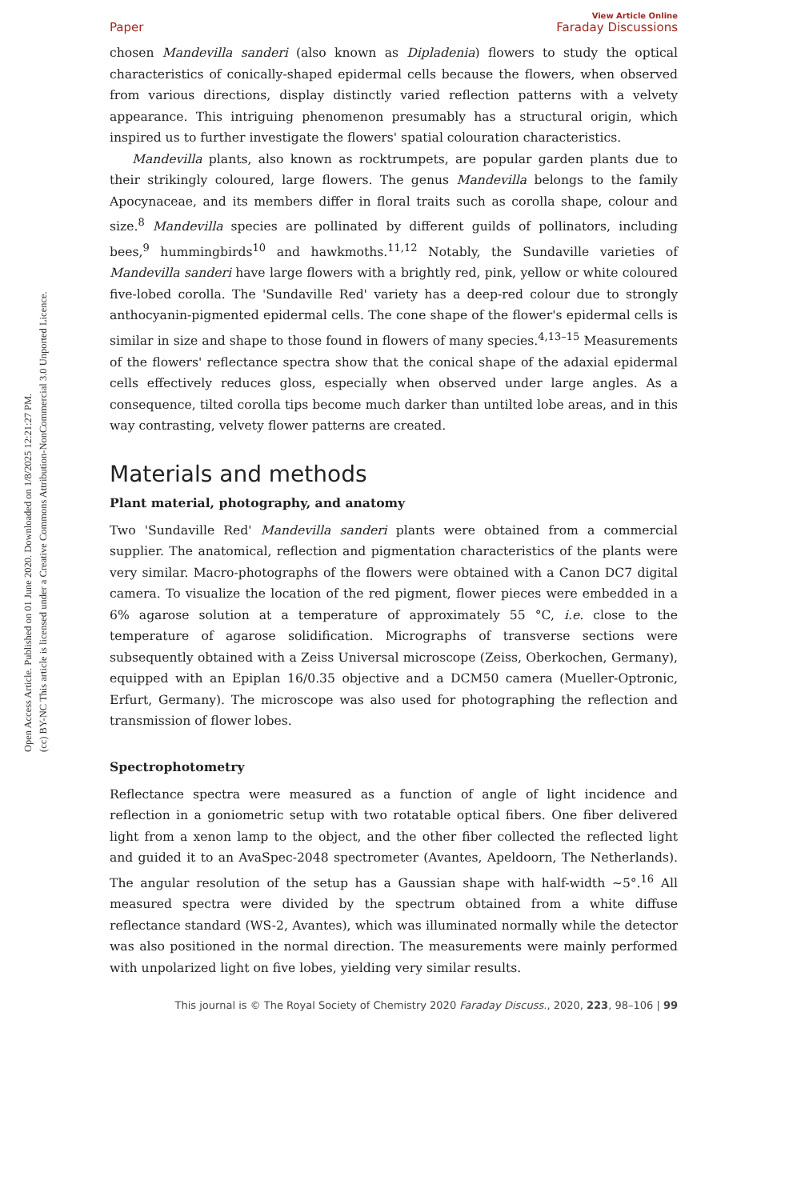Open Access Article. Published on 01 June 2020. Downloaded on 1/8/2025 12:21:27 PM.
(cc) BY-NC This article is licensed under a Creative Commons Attribution-NonCommercial 3.0 Unported Licence.
View Article Online
Paper Faraday Discussions
chosen Mandevilla sanderi (also known as Dipladenia) flowers to study the optical characteristics of conically-shaped epidermal cells because the flowers, when observed from various directions, display distinctly varied reflection patterns with a velvety appearance. This intriguing phenomenon presumably has a structural origin, which inspired us to further investigate the flowers' spatial colouration characteristics.
Mandevilla plants, also known as rocktrumpets, are popular garden plants due to their strikingly coloured, large flowers. The genus Mandevilla belongs to the family Apocynaceae, and its members differ in floral traits such as corolla shape, colour and size.<sup>8</sup> Mandevilla species are pollinated by different guilds of pollinators, including bees,<sup>9</sup> hummingbirds<sup>10</sup> and hawkmoths.<sup>11,12</sup> Notably, the Sundaville varieties of Mandevilla sanderi have large flowers with a brightly red, pink, yellow or white coloured five-lobed corolla. The 'Sundaville Red' variety has a deep-red colour due to strongly anthocyanin-pigmented epidermal cells. The cone shape of the flower's epidermal cells is similar in size and shape to those found in flowers of many species.<sup>4,13–15</sup> Measurements of the flowers' reflectance spectra show that the conical shape of the adaxial epidermal cells effectively reduces gloss, especially when observed under large angles. As a consequence, tilted corolla tips become much darker than untilted lobe areas, and in this way contrasting, velvety flower patterns are created.
Materials and methods
Plant material, photography, and anatomy
Two 'Sundaville Red' Mandevilla sanderi plants were obtained from a commercial supplier. The anatomical, reflection and pigmentation characteristics of the plants were very similar. Macro-photographs of the flowers were obtained with a Canon DC7 digital camera. To visualize the location of the red pigment, flower pieces were embedded in a 6% agarose solution at a temperature of approximately 55 °C, i.e. close to the temperature of agarose solidification. Micrographs of transverse sections were subsequently obtained with a Zeiss Universal microscope (Zeiss, Oberkochen, Germany), equipped with an Epiplan 16/0.35 objective and a DCM50 camera (Mueller-Optronic, Erfurt, Germany). The microscope was also used for photographing the reflection and transmission of flower lobes.
Spectrophotometry
Reflectance spectra were measured as a function of angle of light incidence and reflection in a goniometric setup with two rotatable optical fibers. One fiber delivered light from a xenon lamp to the object, and the other fiber collected the reflected light and guided it to an AvaSpec-2048 spectrometer (Avantes, Apeldoorn, The Netherlands). The angular resolution of the setup has a Gaussian shape with half-width ∼5°.<sup>16</sup> All measured spectra were divided by the spectrum obtained from a white diffuse reflectance standard (WS-2, Avantes), which was illuminated normally while the detector was also positioned in the normal direction. The measurements were mainly performed with unpolarized light on five lobes, yielding very similar results.
This journal is © The Royal Society of Chemistry 2020 Faraday Discuss., 2020, 223, 98–106 | 99